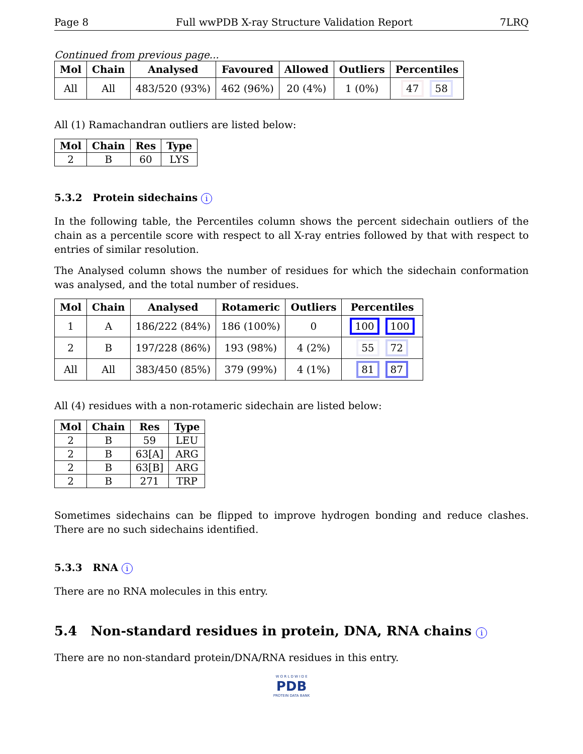Page 8 Full wwPDB X-ray Structure Validation Report 7LRQ
Continued from previous page...
| Mol | Chain | Analysed | Favoured | Allowed | Outliers | Percentiles |
| --- | --- | --- | --- | --- | --- | --- |
| All | All | 483/520 (93%) | 462 (96%) | 20 (4%) | 1 (0%) | 47 58 |
All (1) Ramachandran outliers are listed below:
| Mol | Chain | Res | Type |
| --- | --- | --- | --- |
| 2 | B | 60 | LYS |
5.3.2 Protein sidechains i
In the following table, the Percentiles column shows the percent sidechain outliers of the chain as a percentile score with respect to all X-ray entries followed by that with respect to entries of similar resolution.
The Analysed column shows the number of residues for which the sidechain conformation was analysed, and the total number of residues.
| Mol | Chain | Analysed | Rotameric | Outliers | Percentiles |
| --- | --- | --- | --- | --- | --- |
| 1 | A | 186/222 (84%) | 186 (100%) | 0 | 100 100 |
| 2 | B | 197/228 (86%) | 193 (98%) | 4 (2%) | 55 72 |
| All | All | 383/450 (85%) | 379 (99%) | 4 (1%) | 81 87 |
All (4) residues with a non-rotameric sidechain are listed below:
| Mol | Chain | Res | Type |
| --- | --- | --- | --- |
| 2 | B | 59 | LEU |
| 2 | B | 63[A] | ARG |
| 2 | B | 63[B] | ARG |
| 2 | B | 271 | TRP |
Sometimes sidechains can be flipped to improve hydrogen bonding and reduce clashes. There are no such sidechains identified.
5.3.3 RNA i
There are no RNA molecules in this entry.
5.4 Non-standard residues in protein, DNA, RNA chains i
There are no non-standard protein/DNA/RNA residues in this entry.
W O R L D W I D E
PDB
PROTEIN DATA BANK